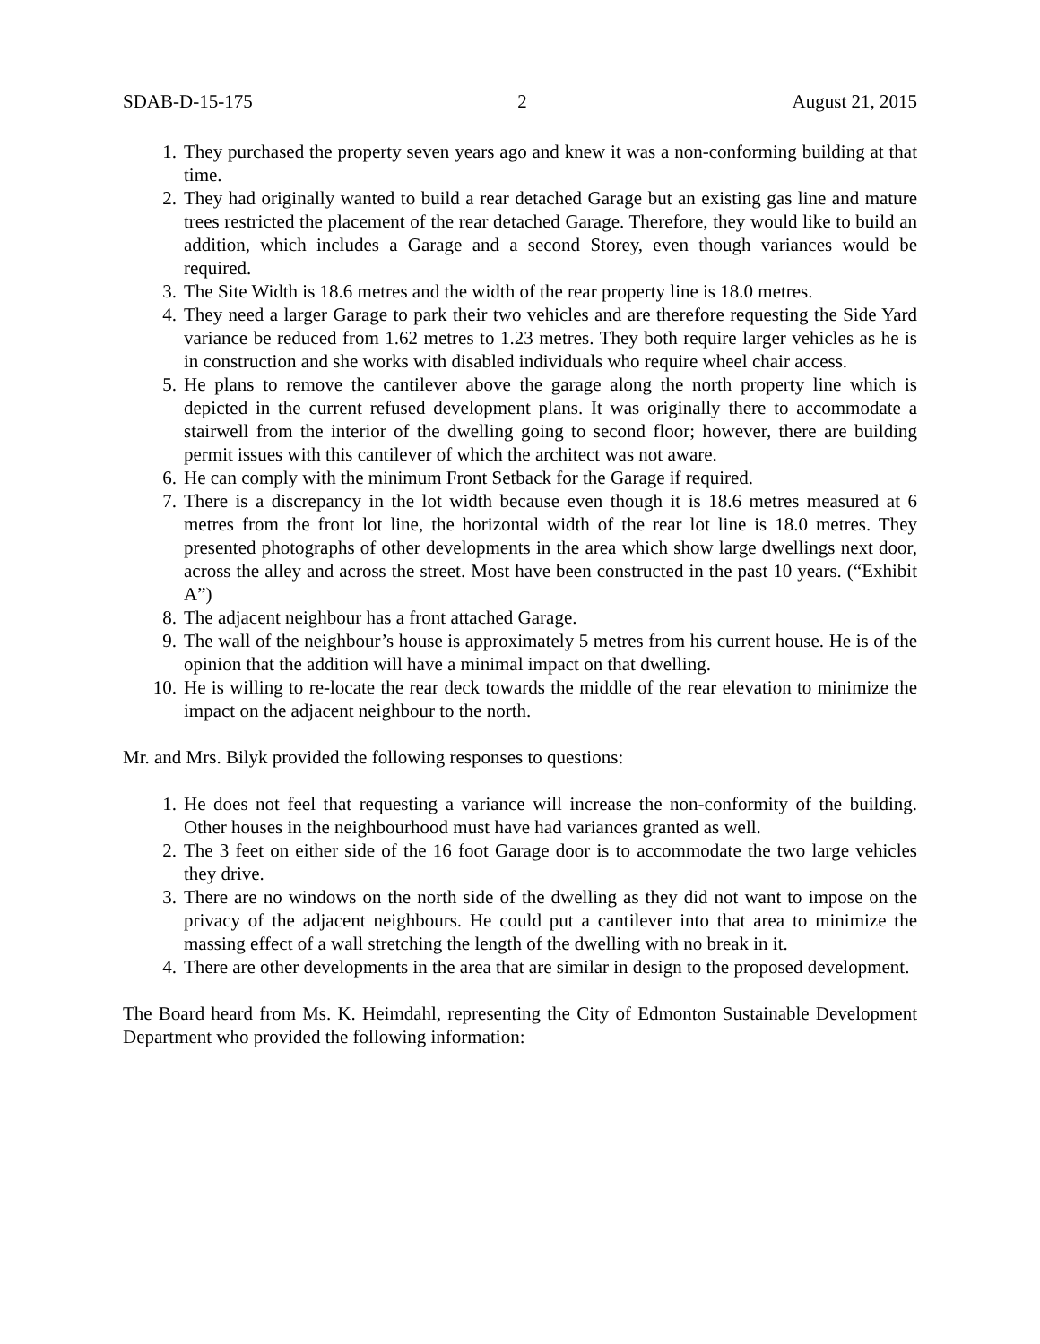SDAB-D-15-175 2 August 21, 2015
1. They purchased the property seven years ago and knew it was a non-conforming building at that time.
2. They had originally wanted to build a rear detached Garage but an existing gas line and mature trees restricted the placement of the rear detached Garage. Therefore, they would like to build an addition, which includes a Garage and a second Storey, even though variances would be required.
3. The Site Width is 18.6 metres and the width of the rear property line is 18.0 metres.
4. They need a larger Garage to park their two vehicles and are therefore requesting the Side Yard variance be reduced from 1.62 metres to 1.23 metres. They both require larger vehicles as he is in construction and she works with disabled individuals who require wheel chair access.
5. He plans to remove the cantilever above the garage along the north property line which is depicted in the current refused development plans. It was originally there to accommodate a stairwell from the interior of the dwelling going to second floor; however, there are building permit issues with this cantilever of which the architect was not aware.
6. He can comply with the minimum Front Setback for the Garage if required.
7. There is a discrepancy in the lot width because even though it is 18.6 metres measured at 6 metres from the front lot line, the horizontal width of the rear lot line is 18.0 metres. They presented photographs of other developments in the area which show large dwellings next door, across the alley and across the street. Most have been constructed in the past 10 years. (“Exhibit A”)
8. The adjacent neighbour has a front attached Garage.
9. The wall of the neighbour’s house is approximately 5 metres from his current house. He is of the opinion that the addition will have a minimal impact on that dwelling.
10. He is willing to re-locate the rear deck towards the middle of the rear elevation to minimize the impact on the adjacent neighbour to the north.
Mr. and Mrs. Bilyk provided the following responses to questions:
1. He does not feel that requesting a variance will increase the non-conformity of the building. Other houses in the neighbourhood must have had variances granted as well.
2. The 3 feet on either side of the 16 foot Garage door is to accommodate the two large vehicles they drive.
3. There are no windows on the north side of the dwelling as they did not want to impose on the privacy of the adjacent neighbours. He could put a cantilever into that area to minimize the massing effect of a wall stretching the length of the dwelling with no break in it.
4. There are other developments in the area that are similar in design to the proposed development.
The Board heard from Ms. K. Heimdahl, representing the City of Edmonton Sustainable Development Department who provided the following information: